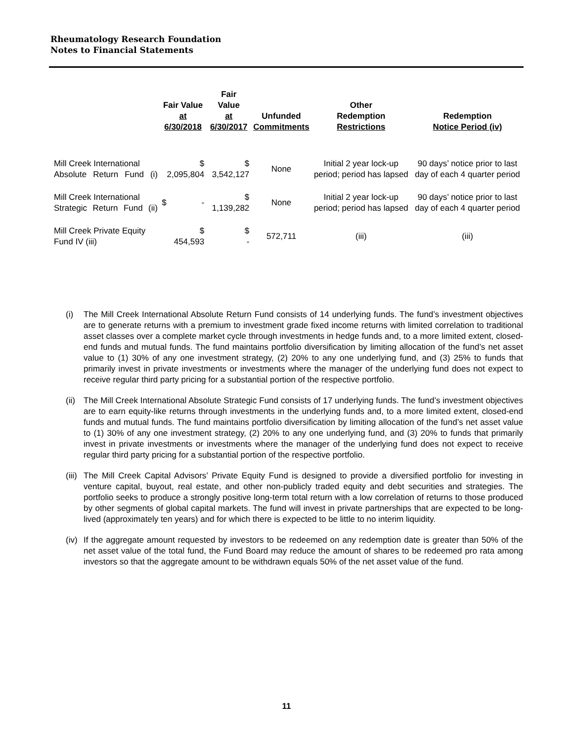Rheumatology Research Foundation
Notes to Financial Statements
| | Fair Value at 6/30/2018 | Fair Value at 6/30/2017 | Unfunded Commitments | Other Redemption Restrictions | Redemption Notice Period (iv) |
| --- | --- | --- | --- | --- | --- |
| Mill Creek International Absolute Return Fund (i) | $ 2,095,804 | $ 3,542,127 | None | Initial 2 year lock-up period; period has lapsed | 90 days’ notice prior to last day of each 4 quarter period |
| Mill Creek International Strategic Return Fund (ii) | $ - | $ 1,139,282 | None | Initial 2 year lock-up period; period has lapsed | 90 days’ notice prior to last day of each 4 quarter period |
| Mill Creek Private Equity Fund IV (iii) | $ 454,593 | $ - | 572,711 | (iii) | (iii) |
(i) The Mill Creek International Absolute Return Fund consists of 14 underlying funds. The fund’s investment objectives are to generate returns with a premium to investment grade fixed income returns with limited correlation to traditional asset classes over a complete market cycle through investments in hedge funds and, to a more limited extent, closed-end funds and mutual funds. The fund maintains portfolio diversification by limiting allocation of the fund’s net asset value to (1) 30% of any one investment strategy, (2) 20% to any one underlying fund, and (3) 25% to funds that primarily invest in private investments or investments where the manager of the underlying fund does not expect to receive regular third party pricing for a substantial portion of the respective portfolio.
(ii)
The Mill Creek International Absolute Strategic Fund consists of 17 underlying funds. The fund’s investment objectives are to earn equity-like returns through investments in the underlying funds and, to a more limited extent, closed-end funds and mutual funds. The fund maintains portfolio diversification by limiting allocation of the fund’s net asset value to (1) 30% of any one investment strategy, (2) 20% to any one underlying fund, and (3) 20% to funds that primarily invest in private investments or investments where the manager of the underlying fund does not expect to receive regular third party pricing for a substantial portion of the respective portfolio.
(iii)
The Mill Creek Capital Advisors’ Private Equity Fund is designed to provide a diversified portfolio for investing in venture capital, buyout, real estate, and other non-publicly traded equity and debt securities and strategies. The portfolio seeks to produce a strongly positive long-term total return with a low correlation of returns to those produced by other segments of global capital markets. The fund will invest in private partnerships that are expected to be long-lived (approximately ten years) and for which there is expected to be little to no interim liquidity.
(iv)
If the aggregate amount requested by investors to be redeemed on any redemption date is greater than 50% of the net asset value of the total fund, the Fund Board may reduce the amount of shares to be redeemed pro rata among investors so that the aggregate amount to be withdrawn equals 50% of the net asset value of the fund.
11